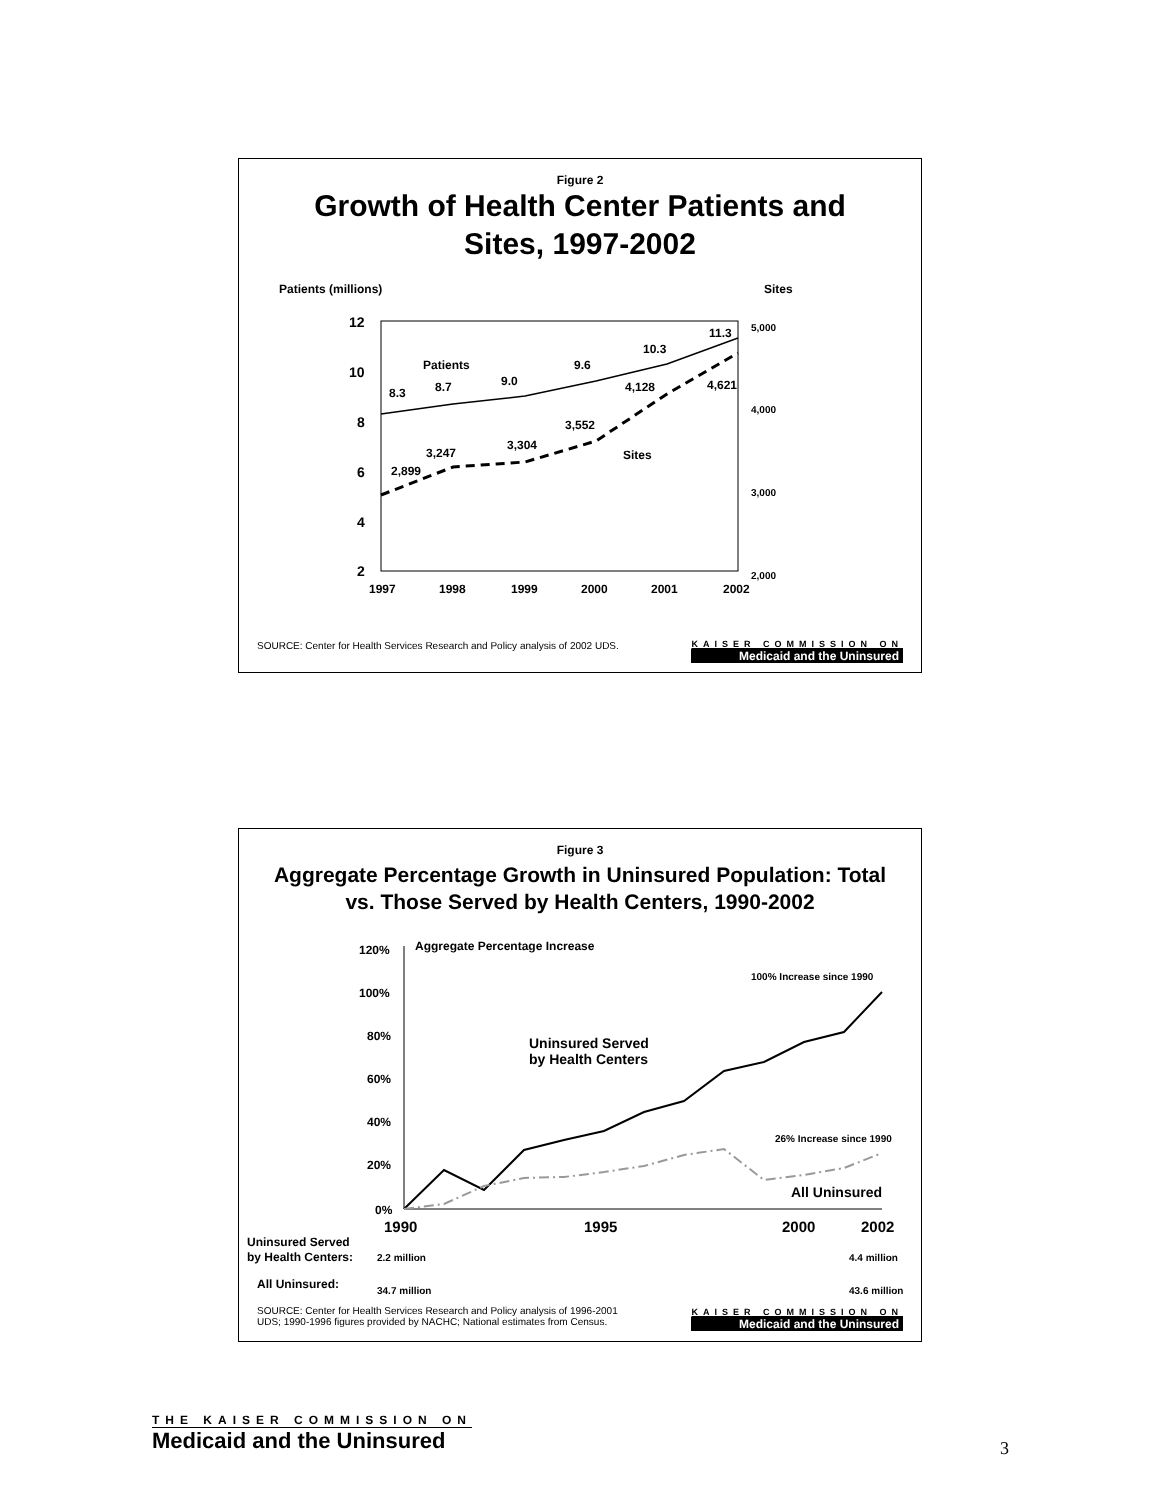Figure 2
Growth of Health Center Patients and
Sites, 1997-2002
Patients (millions)
Sites
12
10
8
6
4
2
5,000
4,000
3,000
2,000
1997
1998
1999
2000
2001
2002
8.3
8.7
9.0
9.6
10.3
11.3
Patients
Sites
2,899
3,247
3,304
3,552
4,128
4,621
SOURCE: Center for Health Services Research and Policy analysis of 2002 UDS.
KAISER COMMISSION ON
Medicaid and the Uninsured
Figure 3
Aggregate Percentage Growth in Uninsured Population: Total
vs. Those Served by Health Centers, 1990-2002
Aggregate Percentage Increase
120%
100%
80%
60%
40%
20%
0%
1990
1995
2000
2002
100% Increase since 1990
26% Increase since 1990
Uninsured Served
by Health Centers
All Uninsured
Uninsured Served
by Health Centers:
All Uninsured:
2.2 million
4.4 million
34.7 million
43.6 million
SOURCE: Center for Health Services Research and Policy analysis of 1996-2001
UDS; 1990-1996 figures provided by NACHC; National estimates from Census.
KAISER COMMISSION ON
Medicaid and the Uninsured
THE KAISER COMMISSION ON
Medicaid and the Uninsured
3